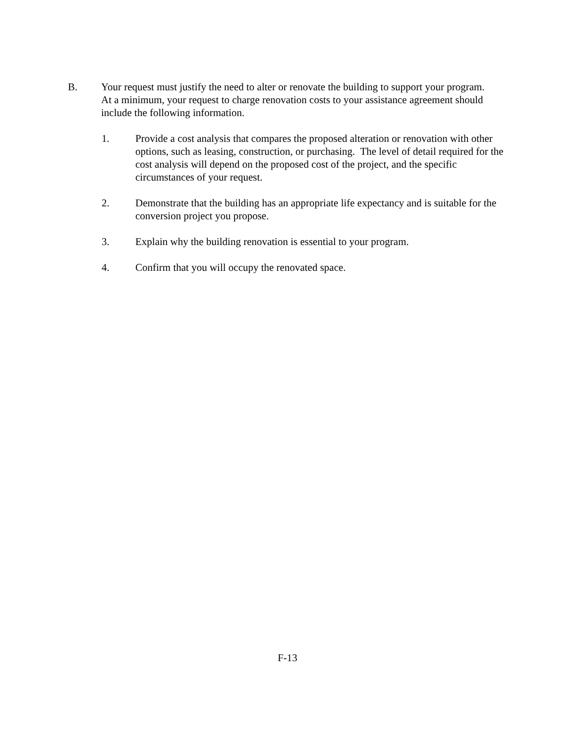B. Your request must justify the need to alter or renovate the building to support your program. At a minimum, your request to charge renovation costs to your assistance agreement should include the following information.
1. Provide a cost analysis that compares the proposed alteration or renovation with other options, such as leasing, construction, or purchasing. The level of detail required for the cost analysis will depend on the proposed cost of the project, and the specific circumstances of your request.
2. Demonstrate that the building has an appropriate life expectancy and is suitable for the conversion project you propose.
3. Explain why the building renovation is essential to your program.
4. Confirm that you will occupy the renovated space.
F-13